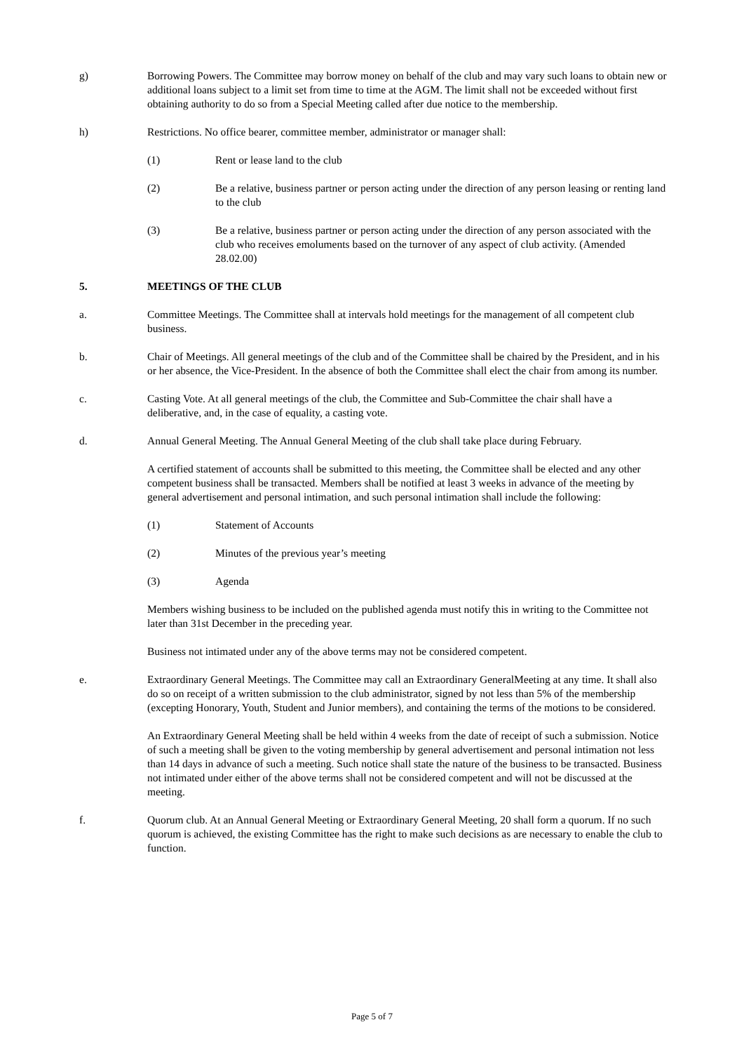g) Borrowing Powers. The Committee may borrow money on behalf of the club and may vary such loans to obtain new or additional loans subject to a limit set from time to time at the AGM. The limit shall not be exceeded without first obtaining authority to do so from a Special Meeting called after due notice to the membership.
h) Restrictions. No office bearer, committee member, administrator or manager shall:
(1) Rent or lease land to the club
(2) Be a relative, business partner or person acting under the direction of any person leasing or renting land to the club
(3) Be a relative, business partner or person acting under the direction of any person associated with the club who receives emoluments based on the turnover of any aspect of club activity. (Amended 28.02.00)
5. MEETINGS OF THE CLUB
a. Committee Meetings. The Committee shall at intervals hold meetings for the management of all competent club business.
b. Chair of Meetings. All general meetings of the club and of the Committee shall be chaired by the President, and in his or her absence, the Vice-President. In the absence of both the Committee shall elect the chair from among its number.
c. Casting Vote. At all general meetings of the club, the Committee and Sub-Committee the chair shall have a deliberative, and, in the case of equality, a casting vote.
d. Annual General Meeting. The Annual General Meeting of the club shall take place during February.
A certified statement of accounts shall be submitted to this meeting, the Committee shall be elected and any other competent business shall be transacted. Members shall be notified at least 3 weeks in advance of the meeting by general advertisement and personal intimation, and such personal intimation shall include the following:
(1) Statement of Accounts
(2) Minutes of the previous year’s meeting
(3) Agenda
Members wishing business to be included on the published agenda must notify this in writing to the Committee not later than 31st December in the preceding year.
Business not intimated under any of the above terms may not be considered competent.
e. Extraordinary General Meetings. The Committee may call an Extraordinary GeneralMeeting at any time. It shall also do so on receipt of a written submission to the club administrator, signed by not less than 5% of the membership (excepting Honorary, Youth, Student and Junior members), and containing the terms of the motions to be considered.
An Extraordinary General Meeting shall be held within 4 weeks from the date of receipt of such a submission. Notice of such a meeting shall be given to the voting membership by general advertisement and personal intimation not less than 14 days in advance of such a meeting. Such notice shall state the nature of the business to be transacted. Business not intimated under either of the above terms shall not be considered competent and will not be discussed at the meeting.
f. Quorum club. At an Annual General Meeting or Extraordinary General Meeting, 20 shall form a quorum. If no such quorum is achieved, the existing Committee has the right to make such decisions as are necessary to enable the club to function.
Page 5 of 7